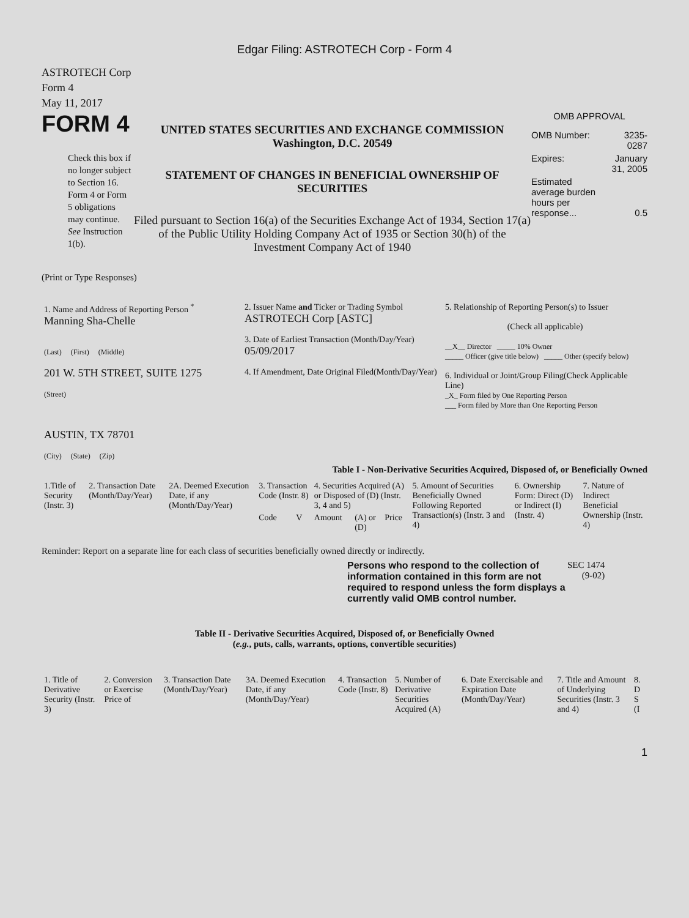Edgar Filing: ASTROTECH Corp - Form 4
ASTROTECH Corp
Form 4
May 11, 2017
FORM 4
Check this box if no longer subject to Section 16. Form 4 or Form 5 obligations may continue. See Instruction 1(b).
UNITED STATES SECURITIES AND EXCHANGE COMMISSION
Washington, D.C. 20549
STATEMENT OF CHANGES IN BENEFICIAL OWNERSHIP OF SECURITIES
Filed pursuant to Section 16(a) of the Securities Exchange Act of 1934, Section 17(a) of the Public Utility Holding Company Act of 1935 or Section 30(h) of the Investment Company Act of 1940
OMB APPROVAL
| OMB Number: | 3235-0287 |
| Expires: | January 31, 2005 |
| Estimated average burden hours per response... | 0.5 |
(Print or Type Responses)
| 1. Name and Address of Reporting Person <sup>*</sup> Manning Sha-Chelle (Last) (First) (Middle) 201 W. 5TH STREET, SUITE 1275 (Street) AUSTIN, TX 78701 (City) (State) (Zip) | 2. Issuer Name and Ticker or Trading Symbol ASTROTECH Corp [ASTC] 3. Date of Earliest Transaction (Month/Day/Year) 05/09/2017 4. If Amendment, Date Original Filed(Month/Day/Year) | 5. Relationship of Reporting Person(s) to Issuer (Check all applicable) __X__ Director _____ 10% Owner _____ Officer (give title below) _____ Other (specify below) 6. Individual or Joint/Group Filing(Check Applicable Line) _X_ Form filed by One Reporting Person ___ Form filed by More than One Reporting Person |
Table I - Non-Derivative Securities Acquired, Disposed of, or Beneficially Owned
| 1.Title of Security (Instr. 3) | 2. Transaction Date (Month/Day/Year) | 2A. Deemed Execution Date, if any (Month/Day/Year) | 3. Transaction Code (Instr. 8) | | 4. Securities Acquired (A) or Disposed of (D) (Instr. 3, 4 and 5) | | | 5. Amount of Securities Beneficially Owned Following Reported Transaction(s) (Instr. 3 and 4) | 6. Ownership Form: Direct (D) or Indirect (I) (Instr. 4) | 7. Nature of Indirect Beneficial Ownership (Instr. 4) |
| --- | --- | --- | --- | --- | --- | --- | --- | --- | --- | --- |
| | | | Code | V | Amount | (A) or (D) | Price | | | |
Reminder: Report on a separate line for each class of securities beneficially owned directly or indirectly.
Persons who respond to the collection of information contained in this form are not required to respond unless the form displays a currently valid OMB control number.
SEC 1474
(9-02)
Table II - Derivative Securities Acquired, Disposed of, or Beneficially Owned
(e.g., puts, calls, warrants, options, convertible securities)
| 1. Title of Derivative Security (Instr. 3) | 2. Conversion or Exercise Price of | 3. Transaction Date (Month/Day/Year) | 3A. Deemed Execution Date, if any (Month/Day/Year) | 4. Transaction Code (Instr. 8) | 5. Number of Derivative Securities Acquired (A) | 6. Date Exercisable and Expiration Date (Month/Day/Year) | 7. Title and Amount of Underlying Securities (Instr. 3 and 4) | 8. D S (I |
| --- | --- | --- | --- | --- | --- | --- | --- | --- |
1